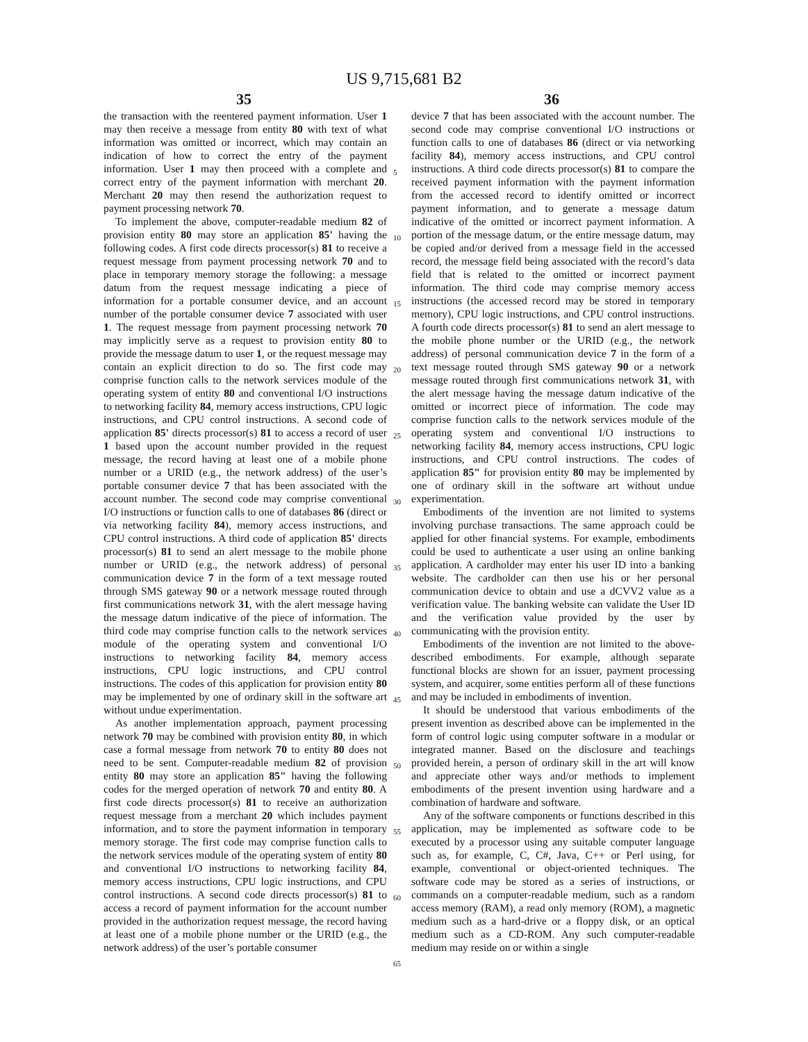US 9,715,681 B2
35 36
the transaction with the reentered payment information. User 1 may then receive a message from entity 80 with text of what information was omitted or incorrect, which may contain an indication of how to correct the entry of the payment information. User 1 may then proceed with a complete and correct entry of the payment information with merchant 20. Merchant 20 may then resend the authorization request to payment processing network 70.
To implement the above, computer-readable medium 82 of provision entity 80 may store an application 85' having the following codes. A first code directs processor(s) 81 to receive a request message from payment processing network 70 and to place in temporary memory storage the following: a message datum from the request message indicating a piece of information for a portable consumer device, and an account number of the portable consumer device 7 associated with user 1. The request message from payment processing network 70 may implicitly serve as a request to provision entity 80 to provide the message datum to user 1, or the request message may contain an explicit direction to do so. The first code may comprise function calls to the network services module of the operating system of entity 80 and conventional I/O instructions to networking facility 84, memory access instructions, CPU logic instructions, and CPU control instructions. A second code of application 85' directs processor(s) 81 to access a record of user 1 based upon the account number provided in the request message, the record having at least one of a mobile phone number or a URID (e.g., the network address) of the user’s portable consumer device 7 that has been associated with the account number. The second code may comprise conventional I/O instructions or function calls to one of databases 86 (direct or via networking facility 84), memory access instructions, and CPU control instructions. A third code of application 85' directs processor(s) 81 to send an alert message to the mobile phone number or URID (e.g., the network address) of personal communication device 7 in the form of a text message routed through SMS gateway 90 or a network message routed through first communications network 31, with the alert message having the message datum indicative of the piece of information. The third code may comprise function calls to the network services module of the operating system and conventional I/O instructions to networking facility 84, memory access instructions, CPU logic instructions, and CPU control instructions. The codes of this application for provision entity 80 may be implemented by one of ordinary skill in the software art without undue experimentation.
As another implementation approach, payment processing network 70 may be combined with provision entity 80, in which case a formal message from network 70 to entity 80 does not need to be sent. Computer-readable medium 82 of provision entity 80 may store an application 85" having the following codes for the merged operation of network 70 and entity 80. A first code directs processor(s) 81 to receive an authorization request message from a merchant 20 which includes payment information, and to store the payment information in temporary memory storage. The first code may comprise function calls to the network services module of the operating system of entity 80 and conventional I/O instructions to networking facility 84, memory access instructions, CPU logic instructions, and CPU control instructions. A second code directs processor(s) 81 to access a record of payment information for the account number provided in the authorization request message, the record having at least one of a mobile phone number or the URID (e.g., the network address) of the user’s portable consumer
5
10
15
20
25
30
35
40
45
50
55
60
65
device 7 that has been associated with the account number. The second code may comprise conventional I/O instructions or function calls to one of databases 86 (direct or via networking facility 84), memory access instructions, and CPU control instructions. A third code directs processor(s) 81 to compare the received payment information with the payment information from the accessed record to identify omitted or incorrect payment information, and to generate a message datum indicative of the omitted or incorrect payment information. A portion of the message datum, or the entire message datum, may be copied and/or derived from a message field in the accessed record, the message field being associated with the record’s data field that is related to the omitted or incorrect payment information. The third code may comprise memory access instructions (the accessed record may be stored in temporary memory), CPU logic instructions, and CPU control instructions. A fourth code directs processor(s) 81 to send an alert message to the mobile phone number or the URID (e.g., the network address) of personal communication device 7 in the form of a text message routed through SMS gateway 90 or a network message routed through first communications network 31, with the alert message having the message datum indicative of the omitted or incorrect piece of information. The code may comprise function calls to the network services module of the operating system and conventional I/O instructions to networking facility 84, memory access instructions, CPU logic instructions, and CPU control instructions. The codes of application 85" for provision entity 80 may be implemented by one of ordinary skill in the software art without undue experimentation.
Embodiments of the invention are not limited to systems involving purchase transactions. The same approach could be applied for other financial systems. For example, embodiments could be used to authenticate a user using an online banking application. A cardholder may enter his user ID into a banking website. The cardholder can then use his or her personal communication device to obtain and use a dCVV2 value as a verification value. The banking website can validate the User ID and the verification value provided by the user by communicating with the provision entity.
Embodiments of the invention are not limited to the above-described embodiments. For example, although separate functional blocks are shown for an issuer, payment processing system, and acquirer, some entities perform all of these functions and may be included in embodiments of invention.
It should be understood that various embodiments of the present invention as described above can be implemented in the form of control logic using computer software in a modular or integrated manner. Based on the disclosure and teachings provided herein, a person of ordinary skill in the art will know and appreciate other ways and/or methods to implement embodiments of the present invention using hardware and a combination of hardware and software.
Any of the software components or functions described in this application, may be implemented as software code to be executed by a processor using any suitable computer language such as, for example, C, C#, Java, C++ or Perl using, for example, conventional or object-oriented techniques. The software code may be stored as a series of instructions, or commands on a computer-readable medium, such as a random access memory (RAM), a read only memory (ROM), a magnetic medium such as a hard-drive or a floppy disk, or an optical medium such as a CD-ROM. Any such computer-readable medium may reside on or within a single